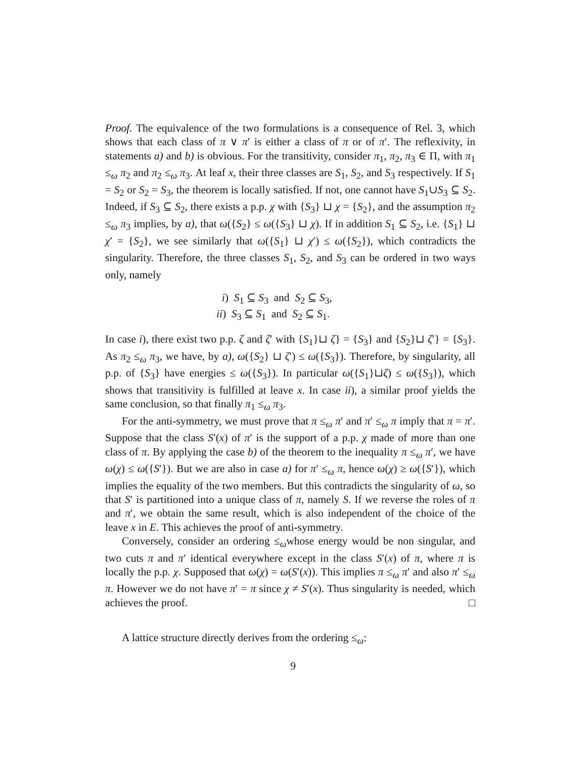Proof. The equivalence of the two formulations is a consequence of Rel. 3, which shows that each class of π ∨ π′ is either a class of π or of π′. The reflexivity, in statements a) and b) is obvious. For the transitivity, consider π<sub>1</sub>, π<sub>2</sub>, π<sub>3</sub> ∈ Π, with π<sub>1</sub> ≤<sub>ω</sub> π<sub>2</sub> and π<sub>2</sub> ≤<sub>ω</sub> π<sub>3</sub>. At leaf x, their three classes are S<sub>1</sub>, S<sub>2</sub>, and S<sub>3</sub> respectively. If S<sub>1</sub> = S<sub>2</sub> or S<sub>2</sub> = S<sub>3</sub>, the theorem is locally satisfied. If not, one cannot have S<sub>1</sub>∪S<sub>3</sub> ⊆ S<sub>2</sub>. Indeed, if S<sub>3</sub> ⊆ S<sub>2</sub>, there exists a p.p. χ with {S<sub>3</sub>} ⊔ χ = {S<sub>2</sub>}, and the assumption π<sub>2</sub> ≤<sub>ω</sub> π<sub>3</sub> implies, by a), that ω({S<sub>2</sub>} ≤ ω({S<sub>3</sub>} ⊔ χ). If in addition S<sub>1</sub> ⊆ S<sub>2</sub>, i.e. {S<sub>1</sub>} ⊔ χ′ = {S<sub>2</sub>}, we see similarly that ω({S<sub>1</sub>} ⊔ χ′) ≤ ω({S<sub>2</sub>}), which contradicts the singularity. Therefore, the three classes S<sub>1</sub>, S<sub>2</sub>, and S<sub>3</sub> can be ordered in two ways only, namely
i) S<sub>1</sub> ⊆ S<sub>3</sub> and S<sub>2</sub> ⊆ S<sub>3</sub>,
ii) S<sub>3</sub> ⊆ S<sub>1</sub> and S<sub>2</sub> ⊆ S<sub>1</sub>.
In case i), there exist two p.p. ζ and ζ′ with {S<sub>1</sub>}⊔ ζ} = {S<sub>3</sub>} and {S<sub>2</sub>}⊔ ζ′} = {S<sub>3</sub>}. As π<sub>2</sub> ≤<sub>ω</sub> π<sub>3</sub>, we have, by a), ω({S<sub>2</sub>} ⊔ ζ′) ≤ ω({S<sub>3</sub>}). Therefore, by singularity, all p.p. of {S<sub>3</sub>} have energies ≤ ω({S<sub>3</sub>}). In particular ω({S<sub>1</sub>}⊔ζ) ≤ ω({S<sub>3</sub>}), which shows that transitivity is fulfilled at leave x. In case ii), a similar proof yields the same conclusion, so that finally π<sub>1</sub> ≤<sub>ω</sub> π<sub>3</sub>.
For the anti-symmetry, we must prove that π ≤<sub>ω</sub> π′ and π′ ≤<sub>ω</sub> π imply that π = π′. Suppose that the class S′(x) of π′ is the support of a p.p. χ made of more than one class of π. By applying the case b) of the theorem to the inequality π ≤<sub>ω</sub> π′, we have ω(χ) ≤ ω({S′}). But we are also in case a) for π′ ≤<sub>ω</sub> π, hence ω(χ) ≥ ω({S′}), which implies the equality of the two members. But this contradicts the singularity of ω, so that S′ is partitioned into a unique class of π, namely S. If we reverse the roles of π and π′, we obtain the same result, which is also independent of the choice of the leave x in E. This achieves the proof of anti-symmetry.
Conversely, consider an ordering ≤<sub>ω</sub>whose energy would be non singular, and two cuts π and π′ identical everywhere except in the class S′(x) of π, where π is locally the p.p. χ. Supposed that ω(χ) = ω(S′(x)). This implies π ≤<sub>ω</sub> π′ and also π′ ≤<sub>ω</sub> π. However we do not have π′ = π since χ ≠ S′(x). Thus singularity is needed, which achieves the proof. □
A lattice structure directly derives from the ordering ≤<sub>ω</sub>:
9